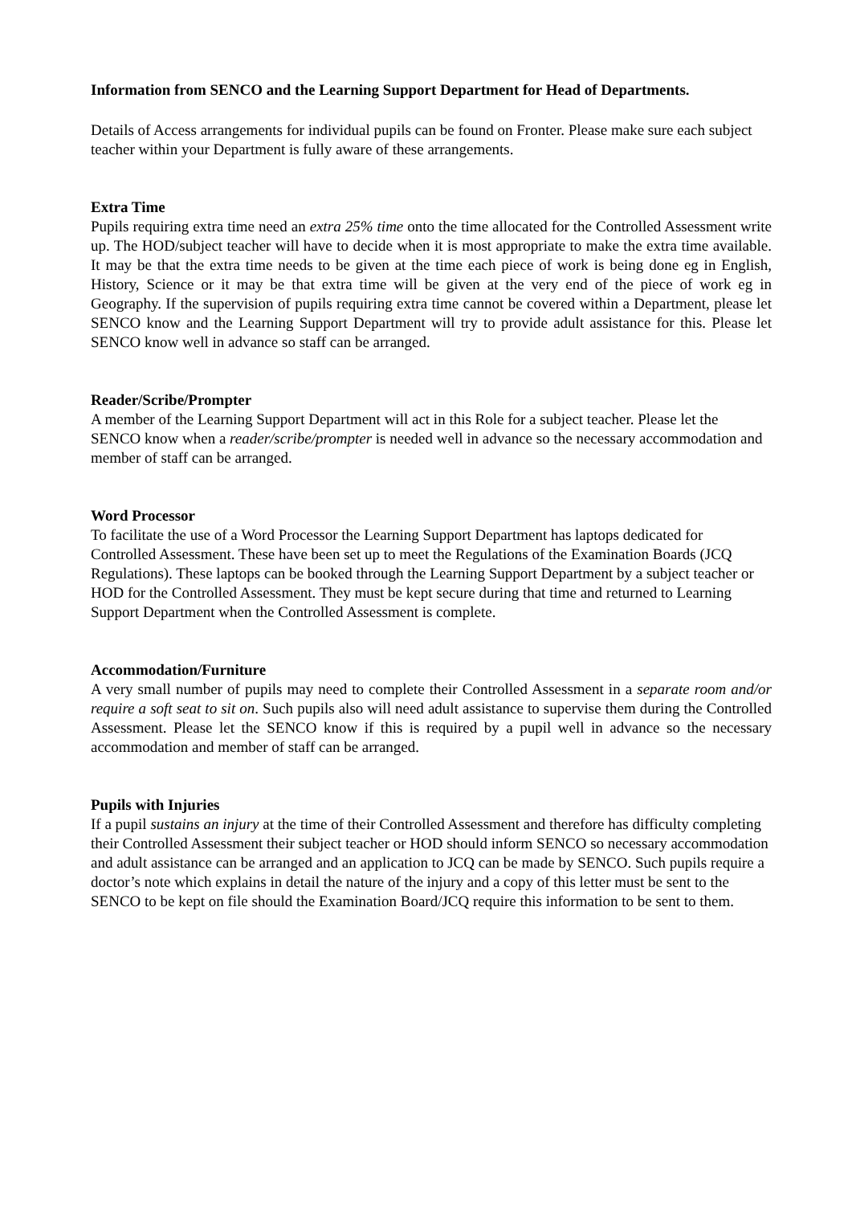Information from SENCO and the Learning Support Department for Head of Departments.
Details of Access arrangements for individual pupils can be found on Fronter. Please make sure each subject teacher within your Department is fully aware of these arrangements.
Extra Time
Pupils requiring extra time need an extra 25% time onto the time allocated for the Controlled Assessment write up. The HOD/subject teacher will have to decide when it is most appropriate to make the extra time available. It may be that the extra time needs to be given at the time each piece of work is being done eg in English, History, Science or it may be that extra time will be given at the very end of the piece of work eg in Geography. If the supervision of pupils requiring extra time cannot be covered within a Department, please let SENCO know and the Learning Support Department will try to provide adult assistance for this. Please let SENCO know well in advance so staff can be arranged.
Reader/Scribe/Prompter
A member of the Learning Support Department will act in this Role for a subject teacher. Please let the SENCO know when a reader/scribe/prompter is needed well in advance so the necessary accommodation and member of staff can be arranged.
Word Processor
To facilitate the use of a Word Processor the Learning Support Department has laptops dedicated for Controlled Assessment. These have been set up to meet the Regulations of the Examination Boards (JCQ Regulations). These laptops can be booked through the Learning Support Department by a subject teacher or HOD for the Controlled Assessment. They must be kept secure during that time and returned to Learning Support Department when the Controlled Assessment is complete.
Accommodation/Furniture
A very small number of pupils may need to complete their Controlled Assessment in a separate room and/or require a soft seat to sit on. Such pupils also will need adult assistance to supervise them during the Controlled Assessment. Please let the SENCO know if this is required by a pupil well in advance so the necessary accommodation and member of staff can be arranged.
Pupils with Injuries
If a pupil sustains an injury at the time of their Controlled Assessment and therefore has difficulty completing their Controlled Assessment their subject teacher or HOD should inform SENCO so necessary accommodation and adult assistance can be arranged and an application to JCQ can be made by SENCO. Such pupils require a doctor’s note which explains in detail the nature of the injury and a copy of this letter must be sent to the SENCO to be kept on file should the Examination Board/JCQ require this information to be sent to them.